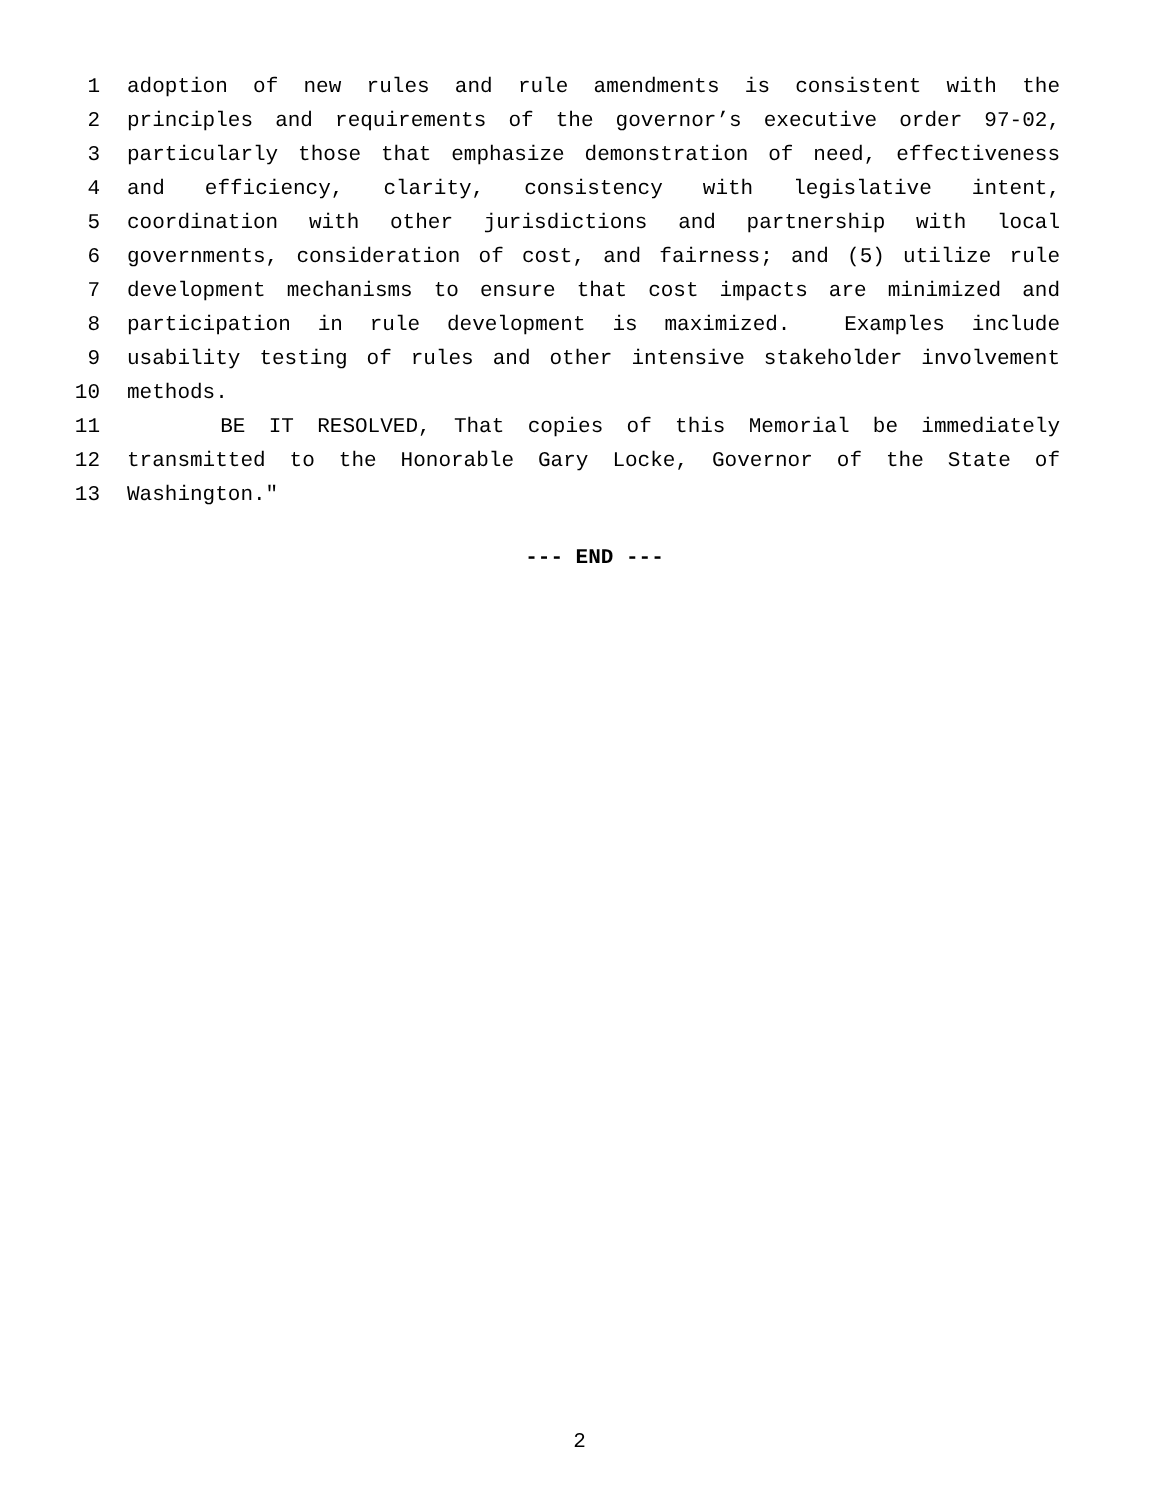1 adoption of new rules and rule amendments is consistent with the
2 principles and requirements of the governor’s executive order 97-02,
3 particularly those that emphasize demonstration of need, effectiveness
4 and efficiency, clarity, consistency with legislative intent,
5 coordination with other jurisdictions and partnership with local
6 governments, consideration of cost, and fairness; and (5) utilize rule
7 development mechanisms to ensure that cost impacts are minimized and
8 participation in rule development is maximized. Examples include
9 usability testing of rules and other intensive stakeholder involvement
10 methods.
11 BE IT RESOLVED, That copies of this Memorial be immediately
12 transmitted to the Honorable Gary Locke, Governor of the State of
13 Washington."
--- END ---
2